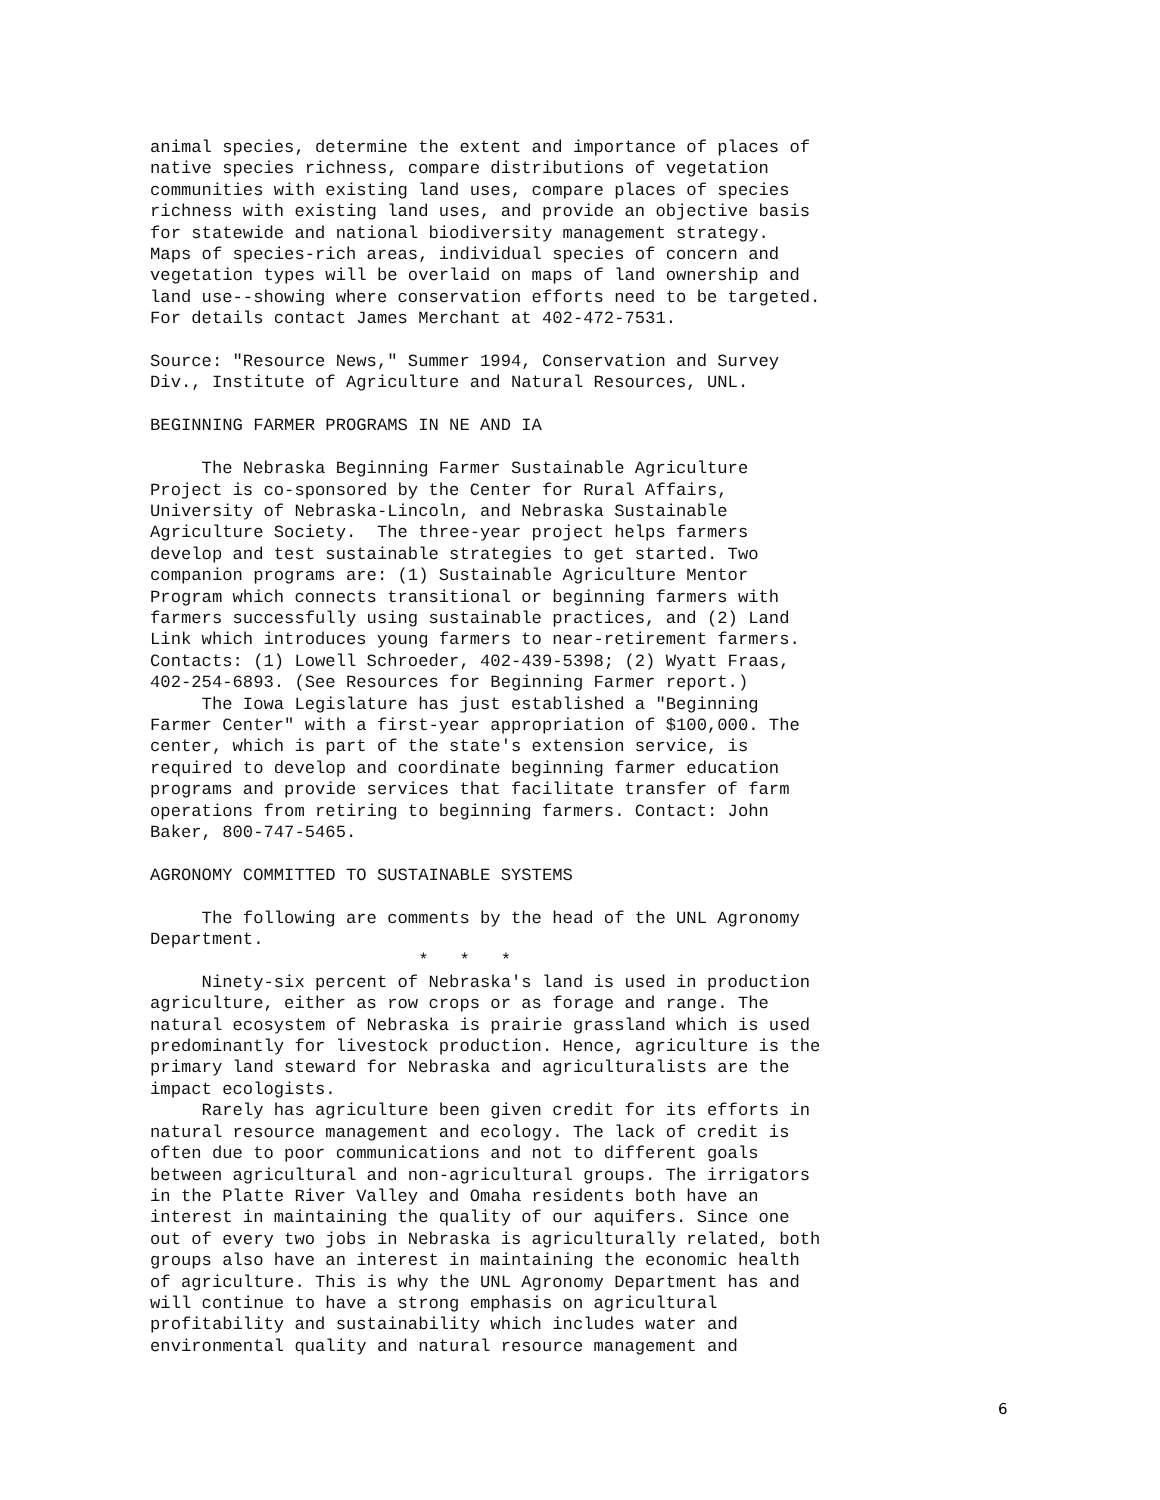animal species, determine the extent and importance of places of
native species richness, compare distributions of vegetation
communities with existing land uses, compare places of species
richness with existing land uses, and provide an objective basis
for statewide and national biodiversity management strategy.
Maps of species-rich areas, individual species of concern and
vegetation types will be overlaid on maps of land ownership and
land use--showing where conservation efforts need to be targeted.
For details contact James Merchant at 402-472-7531.

Source: "Resource News," Summer 1994, Conservation and Survey
Div., Institute of Agriculture and Natural Resources, UNL.

BEGINNING FARMER PROGRAMS IN NE AND IA

     The Nebraska Beginning Farmer Sustainable Agriculture
Project is co-sponsored by the Center for Rural Affairs,
University of Nebraska-Lincoln, and Nebraska Sustainable
Agriculture Society.  The three-year project helps farmers
develop and test sustainable strategies to get started. Two
companion programs are: (1) Sustainable Agriculture Mentor
Program which connects transitional or beginning farmers with
farmers successfully using sustainable practices, and (2) Land
Link which introduces young farmers to near-retirement farmers.
Contacts: (1) Lowell Schroeder, 402-439-5398; (2) Wyatt Fraas,
402-254-6893. (See Resources for Beginning Farmer report.)
     The Iowa Legislature has just established a "Beginning
Farmer Center" with a first-year appropriation of $100,000. The
center, which is part of the state's extension service, is
required to develop and coordinate beginning farmer education
programs and provide services that facilitate transfer of farm
operations from retiring to beginning farmers. Contact: John
Baker, 800-747-5465.

AGRONOMY COMMITTED TO SUSTAINABLE SYSTEMS

     The following are comments by the head of the UNL Agronomy
Department.
                          *   *   *
     Ninety-six percent of Nebraska's land is used in production
agriculture, either as row crops or as forage and range. The
natural ecosystem of Nebraska is prairie grassland which is used
predominantly for livestock production. Hence, agriculture is the
primary land steward for Nebraska and agriculturalists are the
impact ecologists.
     Rarely has agriculture been given credit for its efforts in
natural resource management and ecology. The lack of credit is
often due to poor communications and not to different goals
between agricultural and non-agricultural groups. The irrigators
in the Platte River Valley and Omaha residents both have an
interest in maintaining the quality of our aquifers. Since one
out of every two jobs in Nebraska is agriculturally related, both
groups also have an interest in maintaining the economic health
of agriculture. This is why the UNL Agronomy Department has and
will continue to have a strong emphasis on agricultural
profitability and sustainability which includes water and
environmental quality and natural resource management and
6